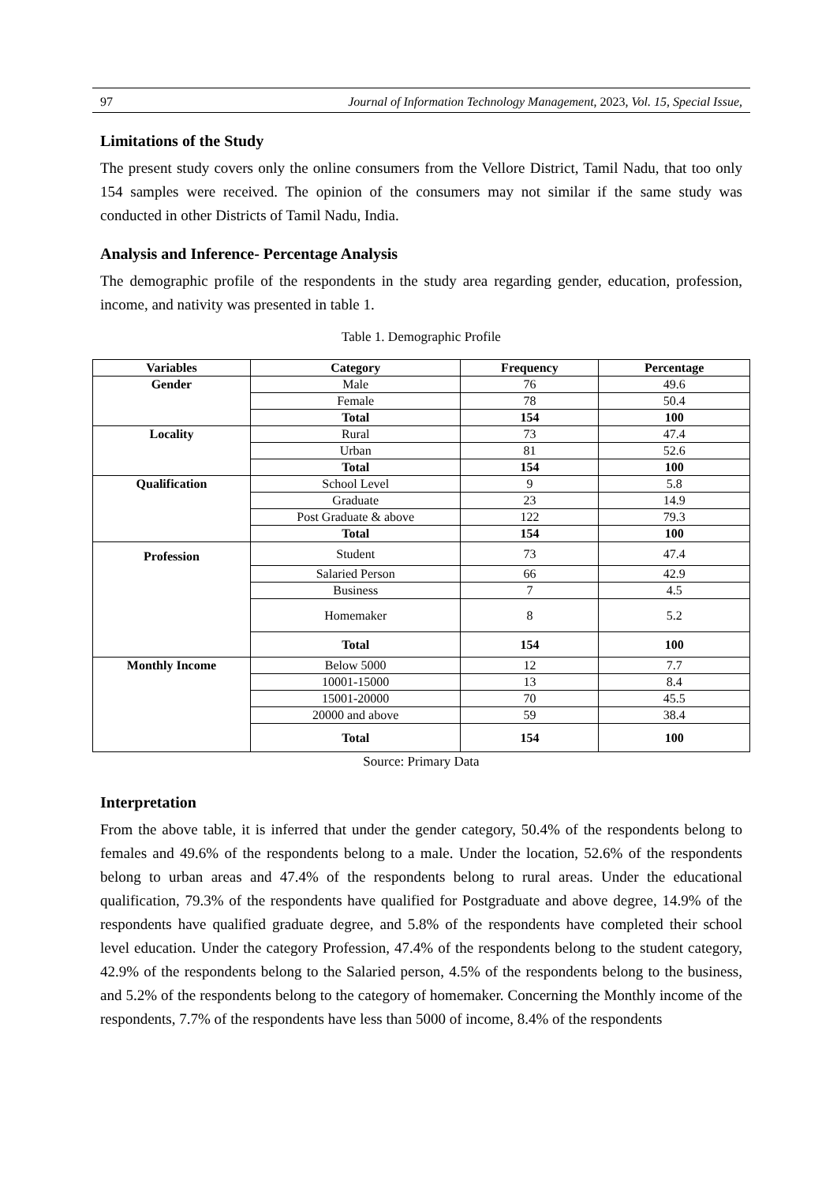97 Journal of Information Technology Management, 2023, Vol. 15, Special Issue,
Limitations of the Study
The present study covers only the online consumers from the Vellore District, Tamil Nadu, that too only 154 samples were received. The opinion of the consumers may not similar if the same study was conducted in other Districts of Tamil Nadu, India.
Analysis and Inference- Percentage Analysis
The demographic profile of the respondents in the study area regarding gender, education, profession, income, and nativity was presented in table 1.
Table 1. Demographic Profile
| Variables | Category | Frequency | Percentage |
| --- | --- | --- | --- |
| Gender | Male | 76 | 49.6 |
| | Female | 78 | 50.4 |
| | Total | 154 | 100 |
| Locality | Rural | 73 | 47.4 |
| | Urban | 81 | 52.6 |
| | Total | 154 | 100 |
| Qualification | School Level | 9 | 5.8 |
| | Graduate | 23 | 14.9 |
| | Post Graduate & above | 122 | 79.3 |
| | Total | 154 | 100 |
| Profession | Student | 73 | 47.4 |
| | Salaried Person | 66 | 42.9 |
| | Business | 7 | 4.5 |
| | Homemaker | 8 | 5.2 |
| | Total | 154 | 100 |
| Monthly Income | Below 5000 | 12 | 7.7 |
| | 10001-15000 | 13 | 8.4 |
| | 15001-20000 | 70 | 45.5 |
| | 20000 and above | 59 | 38.4 |
| | Total | 154 | 100 |
Source: Primary Data
Interpretation
From the above table, it is inferred that under the gender category, 50.4% of the respondents belong to females and 49.6% of the respondents belong to a male. Under the location, 52.6% of the respondents belong to urban areas and 47.4% of the respondents belong to rural areas. Under the educational qualification, 79.3% of the respondents have qualified for Postgraduate and above degree, 14.9% of the respondents have qualified graduate degree, and 5.8% of the respondents have completed their school level education. Under the category Profession, 47.4% of the respondents belong to the student category, 42.9% of the respondents belong to the Salaried person, 4.5% of the respondents belong to the business, and 5.2% of the respondents belong to the category of homemaker. Concerning the Monthly income of the respondents, 7.7% of the respondents have less than 5000 of income, 8.4% of the respondents